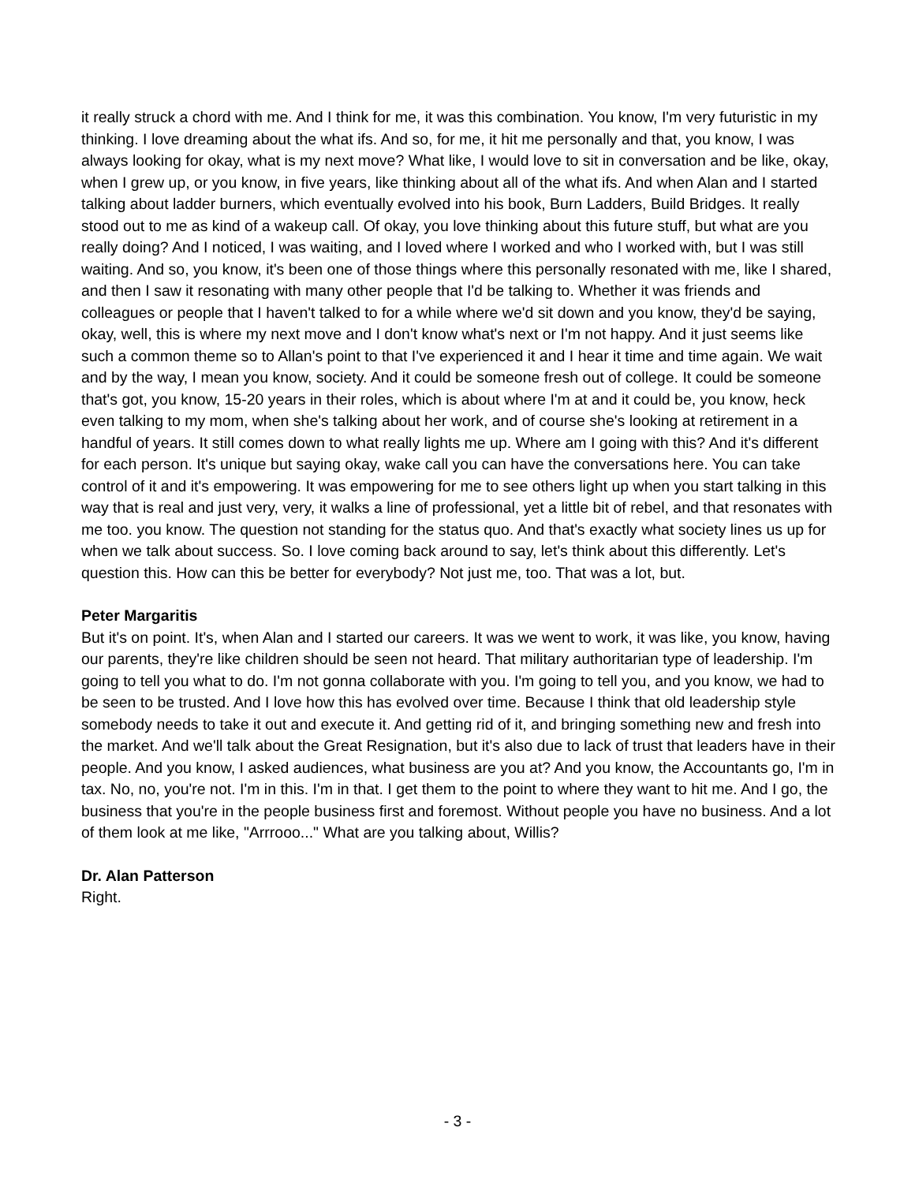it really struck a chord with me. And I think for me, it was this combination. You know, I'm very futuristic in my thinking. I love dreaming about the what ifs. And so, for me, it hit me personally and that, you know, I was always looking for okay, what is my next move? What like, I would love to sit in conversation and be like, okay, when I grew up, or you know, in five years, like thinking about all of the what ifs. And when Alan and I started talking about ladder burners, which eventually evolved into his book, Burn Ladders, Build Bridges. It really stood out to me as kind of a wakeup call. Of okay, you love thinking about this future stuff, but what are you really doing? And I noticed, I was waiting, and I loved where I worked and who I worked with, but I was still waiting. And so, you know, it's been one of those things where this personally resonated with me, like I shared, and then I saw it resonating with many other people that I'd be talking to. Whether it was friends and colleagues or people that I haven't talked to for a while where we'd sit down and you know, they'd be saying, okay, well, this is where my next move and I don't know what's next or I'm not happy. And it just seems like such a common theme so to Allan's point to that I've experienced it and I hear it time and time again. We wait and by the way, I mean you know, society. And it could be someone fresh out of college. It could be someone that's got, you know, 15-20 years in their roles, which is about where I'm at and it could be, you know, heck even talking to my mom, when she's talking about her work, and of course she's looking at retirement in a handful of years. It still comes down to what really lights me up. Where am I going with this? And it's different for each person. It's unique but saying okay, wake call you can have the conversations here. You can take control of it and it's empowering. It was empowering for me to see others light up when you start talking in this way that is real and just very, very, it walks a line of professional, yet a little bit of rebel, and that resonates with me too. you know. The question not standing for the status quo. And that's exactly what society lines us up for when we talk about success. So. I love coming back around to say, let's think about this differently. Let's question this. How can this be better for everybody? Not just me, too. That was a lot, but.
Peter Margaritis
But it's on point. It's, when Alan and I started our careers. It was we went to work, it was like, you know, having our parents, they're like children should be seen not heard. That military authoritarian type of leadership. I'm going to tell you what to do. I'm not gonna collaborate with you. I'm going to tell you, and you know, we had to be seen to be trusted. And I love how this has evolved over time. Because I think that old leadership style somebody needs to take it out and execute it. And getting rid of it, and bringing something new and fresh into the market. And we'll talk about the Great Resignation, but it's also due to lack of trust that leaders have in their people. And you know, I asked audiences, what business are you at? And you know, the Accountants go, I'm in tax. No, no, you're not. I'm in this. I'm in that. I get them to the point to where they want to hit me. And I go, the business that you're in the people business first and foremost. Without people you have no business. And a lot of them look at me like, "Arrrooo..." What are you talking about, Willis?
Dr. Alan Patterson
Right.
- 3 -